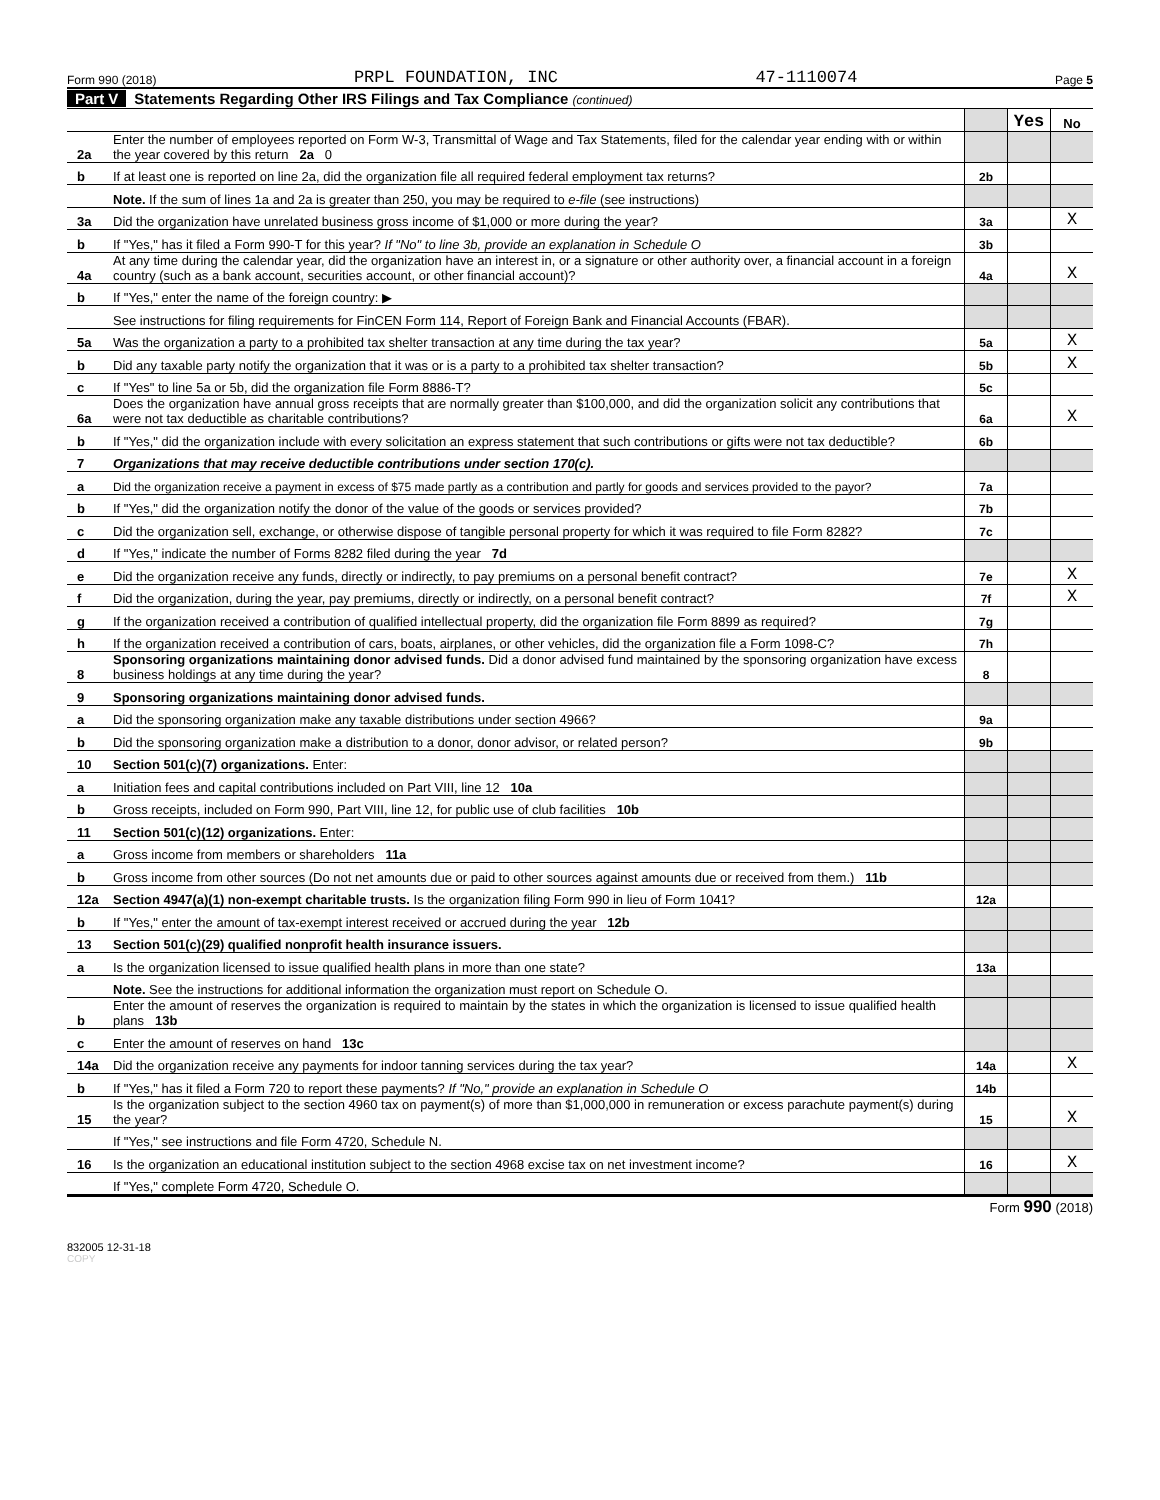Form 990 (2018) PRPL FOUNDATION, INC 47-1110074 Page 5
Part V Statements Regarding Other IRS Filings and Tax Compliance (continued)
| | | | Yes | No |
| 2a | Enter the number of employees reported on Form W-3, Transmittal of Wage and Tax Statements, filed for the calendar year ending with or within the year covered by this return 2a 0 | | | |
| b | If at least one is reported on line 2a, did the organization file all required federal employment tax returns? | 2b | | |
| | Note. If the sum of lines 1a and 2a is greater than 250, you may be required to e-file (see instructions) | | | |
| 3a | Did the organization have unrelated business gross income of $1,000 or more during the year? | 3a | | X |
| b | If "Yes," has it filed a Form 990-T for this year? If "No" to line 3b, provide an explanation in Schedule O | 3b | | |
| 4a | At any time during the calendar year, did the organization have an interest in, or a signature or other authority over, a financial account in a foreign country (such as a bank account, securities account, or other financial account)? | 4a | | X |
| b | If "Yes," enter the name of the foreign country: ▶ | | | |
| | See instructions for filing requirements for FinCEN Form 114, Report of Foreign Bank and Financial Accounts (FBAR). | | | |
| 5a | Was the organization a party to a prohibited tax shelter transaction at any time during the tax year? | 5a | | X |
| b | Did any taxable party notify the organization that it was or is a party to a prohibited tax shelter transaction? | 5b | | X |
| c | If "Yes" to line 5a or 5b, did the organization file Form 8886-T? | 5c | | |
| 6a | Does the organization have annual gross receipts that are normally greater than $100,000, and did the organization solicit any contributions that were not tax deductible as charitable contributions? | 6a | | X |
| b | If "Yes," did the organization include with every solicitation an express statement that such contributions or gifts were not tax deductible? | 6b | | |
| 7 | Organizations that may receive deductible contributions under section 170(c). | | | |
| a | Did the organization receive a payment in excess of $75 made partly as a contribution and partly for goods and services provided to the payor? | 7a | | |
| b | If "Yes," did the organization notify the donor of the value of the goods or services provided? | 7b | | |
| c | Did the organization sell, exchange, or otherwise dispose of tangible personal property for which it was required to file Form 8282? | 7c | | |
| d | If "Yes," indicate the number of Forms 8282 filed during the year 7d | | | |
| e | Did the organization receive any funds, directly or indirectly, to pay premiums on a personal benefit contract? | 7e | | X |
| f | Did the organization, during the year, pay premiums, directly or indirectly, on a personal benefit contract? | 7f | | X |
| g | If the organization received a contribution of qualified intellectual property, did the organization file Form 8899 as required? | 7g | | |
| h | If the organization received a contribution of cars, boats, airplanes, or other vehicles, did the organization file a Form 1098-C? | 7h | | |
| 8 | Sponsoring organizations maintaining donor advised funds. Did a donor advised fund maintained by the sponsoring organization have excess business holdings at any time during the year? | 8 | | |
| 9 | Sponsoring organizations maintaining donor advised funds. | | | |
| a | Did the sponsoring organization make any taxable distributions under section 4966? | 9a | | |
| b | Did the sponsoring organization make a distribution to a donor, donor advisor, or related person? | 9b | | |
| 10 | Section 501(c)(7) organizations. Enter: | | | |
| a | Initiation fees and capital contributions included on Part VIII, line 12 10a | | | |
| b | Gross receipts, included on Form 990, Part VIII, line 12, for public use of club facilities 10b | | | |
| 11 | Section 501(c)(12) organizations. Enter: | | | |
| a | Gross income from members or shareholders 11a | | | |
| b | Gross income from other sources (Do not net amounts due or paid to other sources against amounts due or received from them.) 11b | | | |
| 12a | Section 4947(a)(1) non-exempt charitable trusts. Is the organization filing Form 990 in lieu of Form 1041? | 12a | | |
| b | If "Yes," enter the amount of tax-exempt interest received or accrued during the year 12b | | | |
| 13 | Section 501(c)(29) qualified nonprofit health insurance issuers. | | | |
| a | Is the organization licensed to issue qualified health plans in more than one state? | 13a | | |
| | Note. See the instructions for additional information the organization must report on Schedule O. | | | |
| b | Enter the amount of reserves the organization is required to maintain by the states in which the organization is licensed to issue qualified health plans 13b | | | |
| c | Enter the amount of reserves on hand 13c | | | |
| 14a | Did the organization receive any payments for indoor tanning services during the tax year? | 14a | | X |
| b | If "Yes," has it filed a Form 720 to report these payments? If "No," provide an explanation in Schedule O | 14b | | |
| 15 | Is the organization subject to the section 4960 tax on payment(s) of more than $1,000,000 in remuneration or excess parachute payment(s) during the year? | 15 | | X |
| | If "Yes," see instructions and file Form 4720, Schedule N. | | | |
| 16 | Is the organization an educational institution subject to the section 4968 excise tax on net investment income? | 16 | | X |
| | If "Yes," complete Form 4720, Schedule O. | | | |
Form 990 (2018)
832005 12-31-18
COPY